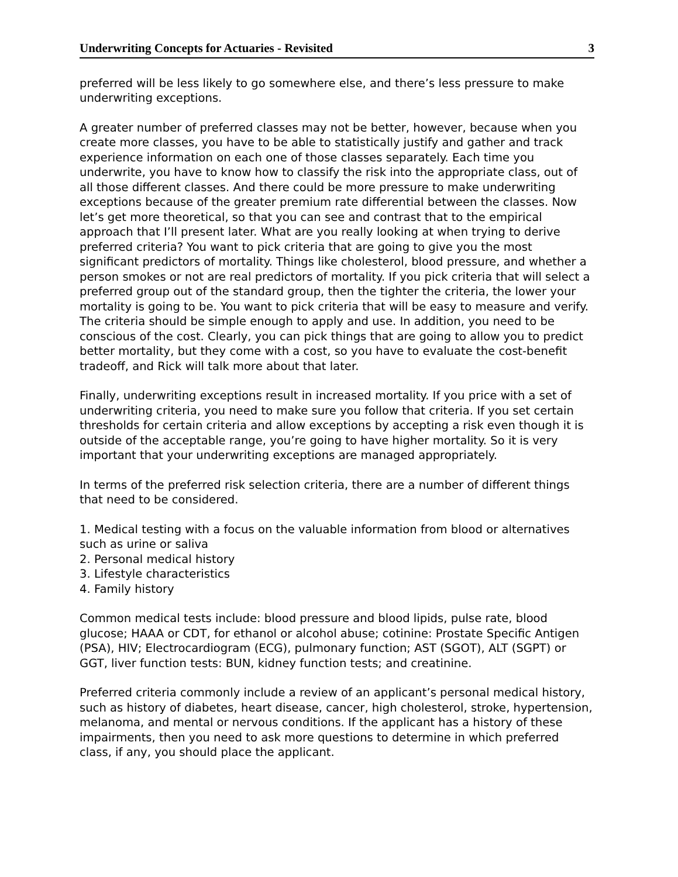Underwriting Concepts for Actuaries - Revisited 3
preferred will be less likely to go somewhere else, and there’s less pressure to make underwriting exceptions.
A greater number of preferred classes may not be better, however, because when you create more classes, you have to be able to statistically justify and gather and track experience information on each one of those classes separately. Each time you underwrite, you have to know how to classify the risk into the appropriate class, out of all those different classes. And there could be more pressure to make underwriting exceptions because of the greater premium rate differential between the classes. Now let’s get more theoretical, so that you can see and contrast that to the empirical approach that I’ll present later. What are you really looking at when trying to derive preferred criteria? You want to pick criteria that are going to give you the most significant predictors of mortality. Things like cholesterol, blood pressure, and whether a person smokes or not are real predictors of mortality. If you pick criteria that will select a preferred group out of the standard group, then the tighter the criteria, the lower your mortality is going to be. You want to pick criteria that will be easy to measure and verify. The criteria should be simple enough to apply and use. In addition, you need to be conscious of the cost. Clearly, you can pick things that are going to allow you to predict better mortality, but they come with a cost, so you have to evaluate the cost-benefit tradeoff, and Rick will talk more about that later.
Finally, underwriting exceptions result in increased mortality. If you price with a set of underwriting criteria, you need to make sure you follow that criteria. If you set certain thresholds for certain criteria and allow exceptions by accepting a risk even though it is outside of the acceptable range, you’re going to have higher mortality. So it is very important that your underwriting exceptions are managed appropriately.
In terms of the preferred risk selection criteria, there are a number of different things that need to be considered.
1. Medical testing with a focus on the valuable information from blood or alternatives such as urine or saliva
2. Personal medical history
3. Lifestyle characteristics
4. Family history
Common medical tests include: blood pressure and blood lipids, pulse rate, blood glucose; HAAA or CDT, for ethanol or alcohol abuse; cotinine: Prostate Specific Antigen (PSA), HIV; Electrocardiogram (ECG), pulmonary function; AST (SGOT), ALT (SGPT) or GGT, liver function tests: BUN, kidney function tests; and creatinine.
Preferred criteria commonly include a review of an applicant’s personal medical history, such as history of diabetes, heart disease, cancer, high cholesterol, stroke, hypertension, melanoma, and mental or nervous conditions. If the applicant has a history of these impairments, then you need to ask more questions to determine in which preferred class, if any, you should place the applicant.